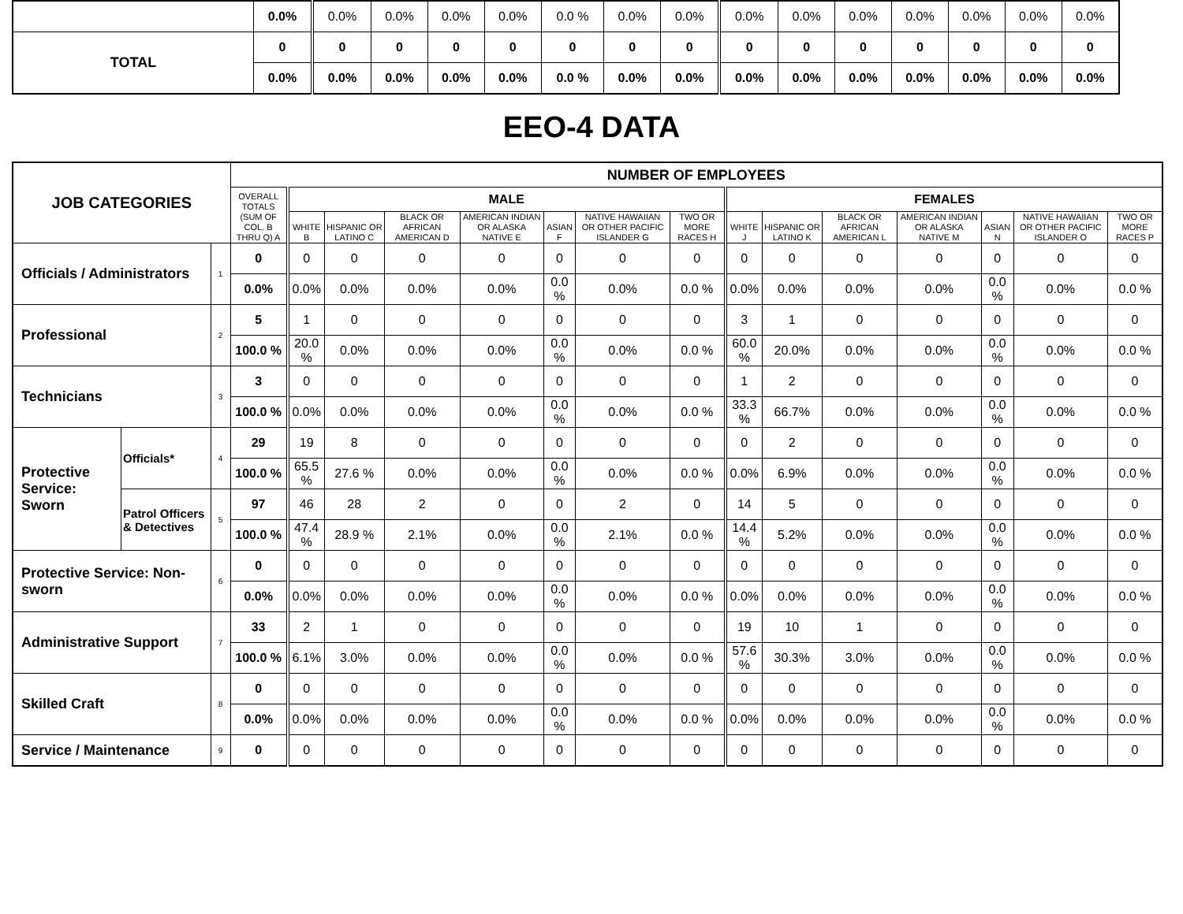| | 0.0% | 0.0% | 0.0% | 0.0% | 0.0% | 0.0 % | 0.0% | 0.0% | 0.0% | 0.0% | 0.0% | 0.0% | 0.0% | 0.0% | 0.0% |
| TOTAL | 0 | 0 | 0 | 0 | 0 | 0 | 0 | 0 | 0 | 0 | 0 | 0 | 0 | 0 | 0 |
| | 0.0% | 0.0% | 0.0% | 0.0% | 0.0% | 0.0 % | 0.0% | 0.0% | 0.0% | 0.0% | 0.0% | 0.0% | 0.0% | 0.0% | 0.0% |
EEO-4 DATA
| JOB CATEGORIES | | | NUMBER OF EMPLOYEES | | | | | | | | | | | | | | |
| --- | --- | --- | --- | --- | --- | --- | --- | --- | --- | --- | --- | --- | --- | --- | --- | --- | --- |
| | | | OVERALL TOTALS (SUM OF COL. B THRU Q) A | MALE | | | | | | | FEMALES | | | | | | |
| | | | | WHITE B | HISPANIC OR LATINO C | BLACK OR AFRICAN AMERICAN D | AMERICAN INDIAN OR ALASKA NATIVE E | ASIAN F | NATIVE HAWAIIAN OR OTHER PACIFIC ISLANDER G | TWO OR MORE RACES H | WHITE J | HISPANIC OR LATINO K | BLACK OR AFRICAN AMERICAN L | AMERICAN INDIAN OR ALASKA NATIVE M | ASIAN N | NATIVE HAWAIIAN OR OTHER PACIFIC ISLANDER O | TWO OR MORE RACES P |
| Officials / Administrators | | 1 | 0 | 0 | 0 | 0 | 0 | 0 | 0 | 0 | 0 | 0 | 0 | 0 | 0 | 0 | 0 |
| | | | 0.0% | 0.0% | 0.0% | 0.0% | 0.0% | 0.0 % | 0.0% | 0.0 % | 0.0% | 0.0% | 0.0% | 0.0% | 0.0 % | 0.0% | 0.0 % |
| Professional | | 2 | 5 | 1 | 0 | 0 | 0 | 0 | 0 | 0 | 3 | 1 | 0 | 0 | 0 | 0 | 0 |
| | | | 100.0 % | 20.0 % | 0.0% | 0.0% | 0.0% | 0.0 % | 0.0% | 0.0 % | 60.0 % | 20.0% | 0.0% | 0.0% | 0.0 % | 0.0% | 0.0 % |
| Technicians | | 3 | 3 | 0 | 0 | 0 | 0 | 0 | 0 | 0 | 1 | 2 | 0 | 0 | 0 | 0 | 0 |
| | | | 100.0 % | 0.0% | 0.0% | 0.0% | 0.0% | 0.0 % | 0.0% | 0.0 % | 33.3 % | 66.7% | 0.0% | 0.0% | 0.0 % | 0.0% | 0.0 % |
| Protective Service: Sworn | Officials* | 4 | 29 | 19 | 8 | 0 | 0 | 0 | 0 | 0 | 0 | 2 | 0 | 0 | 0 | 0 | 0 |
| | | | 100.0 % | 65.5 % | 27.6 % | 0.0% | 0.0% | 0.0 % | 0.0% | 0.0 % | 0.0% | 6.9% | 0.0% | 0.0% | 0.0 % | 0.0% | 0.0 % |
| | Patrol Officers & Detectives | 5 | 97 | 46 | 28 | 2 | 0 | 0 | 2 | 0 | 14 | 5 | 0 | 0 | 0 | 0 | 0 |
| | | | 100.0 % | 47.4 % | 28.9 % | 2.1% | 0.0% | 0.0 % | 2.1% | 0.0 % | 14.4 % | 5.2% | 0.0% | 0.0% | 0.0 % | 0.0% | 0.0 % |
| Protective Service: Non-sworn | | 6 | 0 | 0 | 0 | 0 | 0 | 0 | 0 | 0 | 0 | 0 | 0 | 0 | 0 | 0 | 0 |
| | | | 0.0% | 0.0% | 0.0% | 0.0% | 0.0% | 0.0 % | 0.0% | 0.0 % | 0.0% | 0.0% | 0.0% | 0.0% | 0.0 % | 0.0% | 0.0 % |
| Administrative Support | | 7 | 33 | 2 | 1 | 0 | 0 | 0 | 0 | 0 | 19 | 10 | 1 | 0 | 0 | 0 | 0 |
| | | | 100.0 % | 6.1% | 3.0% | 0.0% | 0.0% | 0.0 % | 0.0% | 0.0 % | 57.6 % | 30.3% | 3.0% | 0.0% | 0.0 % | 0.0% | 0.0 % |
| Skilled Craft | | 8 | 0 | 0 | 0 | 0 | 0 | 0 | 0 | 0 | 0 | 0 | 0 | 0 | 0 | 0 | 0 |
| | | | 0.0% | 0.0% | 0.0% | 0.0% | 0.0% | 0.0 % | 0.0% | 0.0 % | 0.0% | 0.0% | 0.0% | 0.0% | 0.0 % | 0.0% | 0.0 % |
| Service / Maintenance | | 9 | 0 | 0 | 0 | 0 | 0 | 0 | 0 | 0 | 0 | 0 | 0 | 0 | 0 | 0 | 0 |